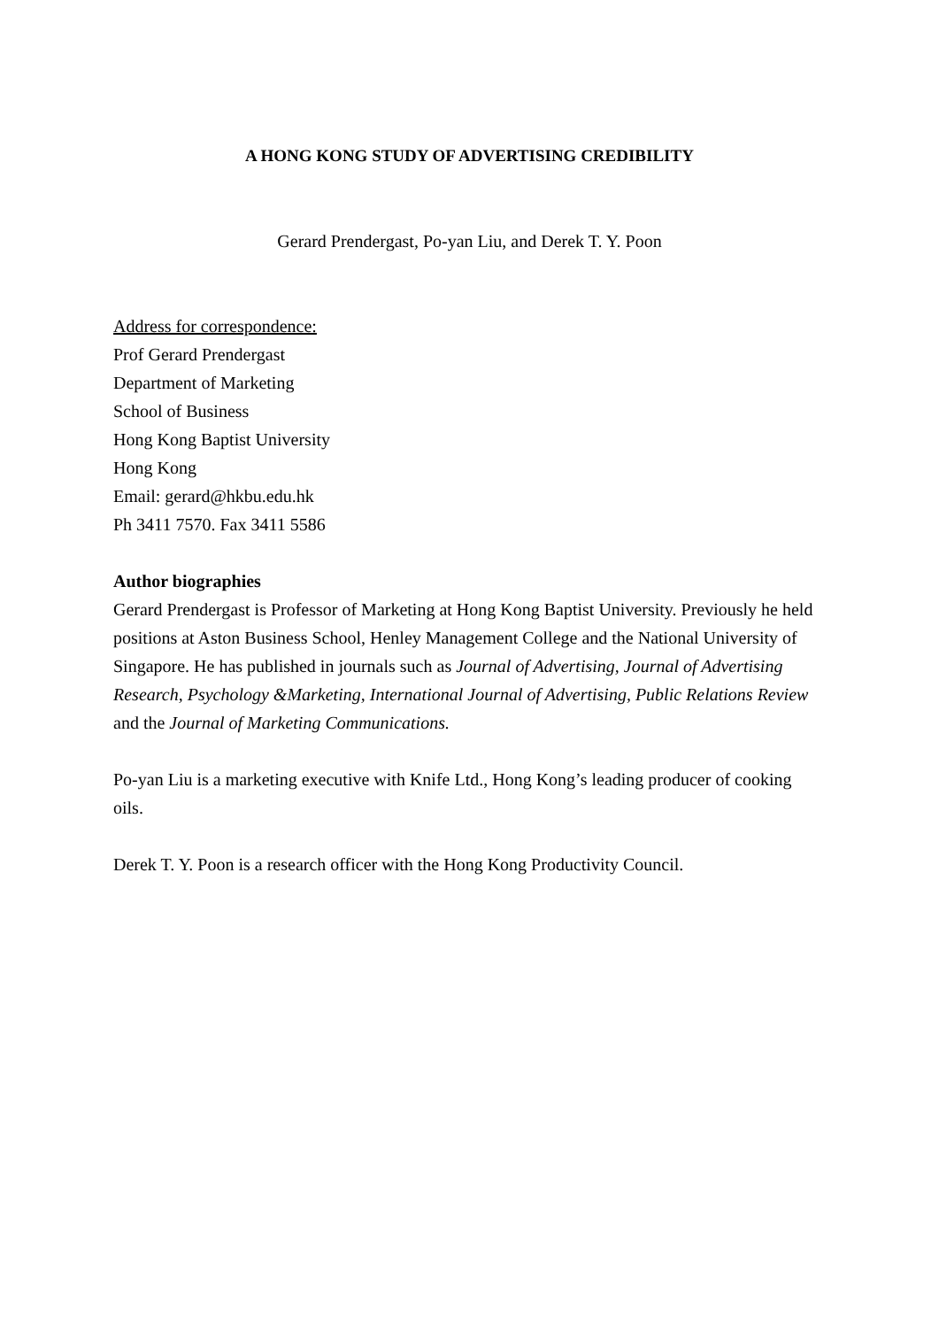A HONG KONG STUDY OF ADVERTISING CREDIBILITY
Gerard Prendergast, Po-yan Liu, and Derek T. Y. Poon
Address for correspondence:
Prof Gerard Prendergast
Department of Marketing
School of Business
Hong Kong Baptist University
Hong Kong
Email: gerard@hkbu.edu.hk
Ph 3411 7570. Fax 3411 5586
Author biographies
Gerard Prendergast is Professor of Marketing at Hong Kong Baptist University. Previously he held positions at Aston Business School, Henley Management College and the National University of Singapore. He has published in journals such as Journal of Advertising, Journal of Advertising Research, Psychology &Marketing, International Journal of Advertising, Public Relations Review and the Journal of Marketing Communications.
Po-yan Liu is a marketing executive with Knife Ltd., Hong Kong’s leading producer of cooking oils.
Derek T. Y. Poon is a research officer with the Hong Kong Productivity Council.